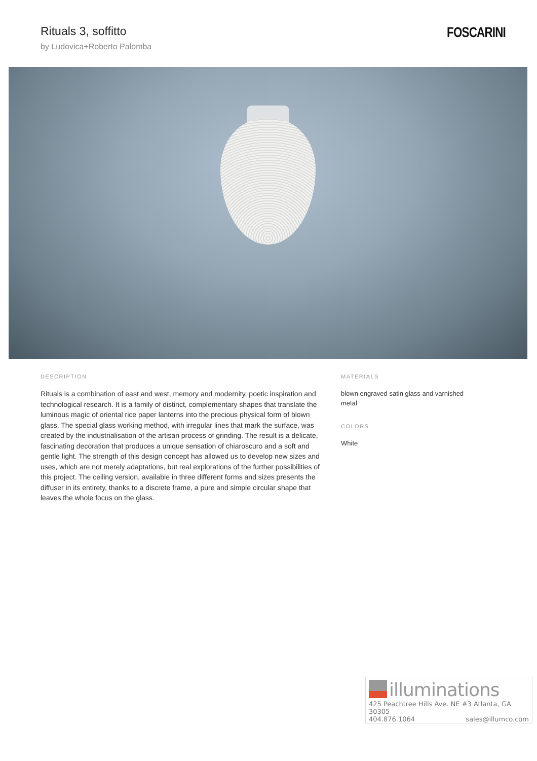Rituals 3, soffitto
by Ludovica+Roberto Palomba
FOSCARINI
DESCRIPTION
Rituals is a combination of east and west, memory and modernity, poetic inspiration and technological research. It is a family of distinct, complementary shapes that translate the luminous magic of oriental rice paper lanterns into the precious physical form of blown glass. The special glass working method, with irregular lines that mark the surface, was created by the industrialisation of the artisan process of grinding. The result is a delicate, fascinating decoration that produces a unique sensation of chiaroscuro and a soft and gentle light. The strength of this design concept has allowed us to develop new sizes and uses, which are not merely adaptations, but real explorations of the further possibilities of this project. The ceiling version, available in three different forms and sizes presents the diffuser in its entirety, thanks to a discrete frame, a pure and simple circular shape that leaves the whole focus on the glass.
MATERIALS
blown engraved satin glass and varnished metal
COLORS
White
illuminations
425 Peachtree Hills Ave. NE #3 Atlanta, GA 30305
404.876.1064 sales@illumco.com